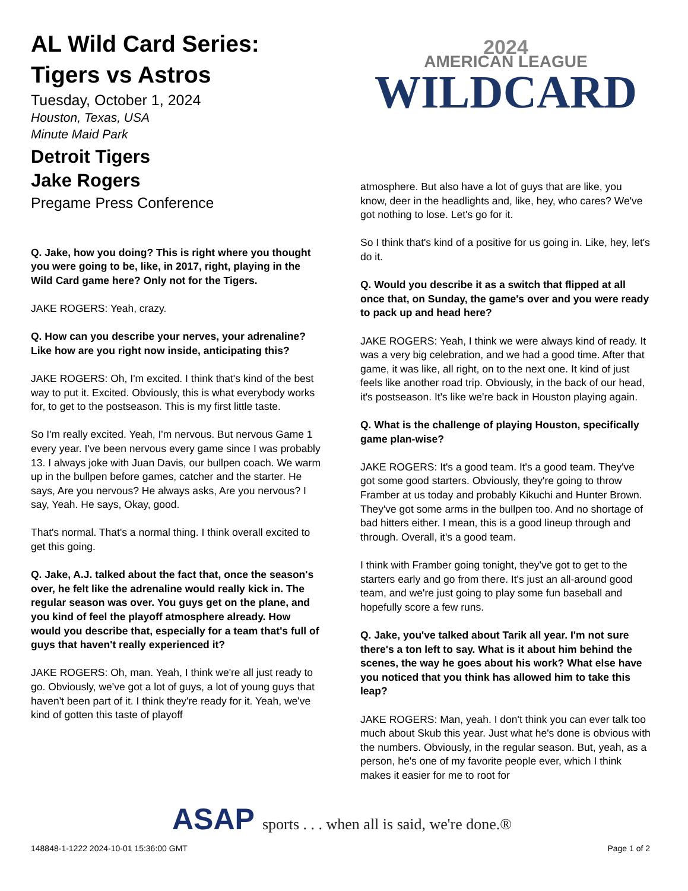AL Wild Card Series:
Tigers vs Astros
Tuesday, October 1, 2024
Houston, Texas, USA
Minute Maid Park
Detroit Tigers
Jake Rogers
Pregame Press Conference
Q. Jake, how you doing? This is right where you thought you were going to be, like, in 2017, right, playing in the Wild Card game here? Only not for the Tigers.
JAKE ROGERS: Yeah, crazy.
Q. How can you describe your nerves, your adrenaline? Like how are you right now inside, anticipating this?
JAKE ROGERS: Oh, I'm excited. I think that's kind of the best way to put it. Excited. Obviously, this is what everybody works for, to get to the postseason. This is my first little taste.
So I'm really excited. Yeah, I'm nervous. But nervous Game 1 every year. I've been nervous every game since I was probably 13. I always joke with Juan Davis, our bullpen coach. We warm up in the bullpen before games, catcher and the starter. He says, Are you nervous? He always asks, Are you nervous? I say, Yeah. He says, Okay, good.
That's normal. That's a normal thing. I think overall excited to get this going.
Q. Jake, A.J. talked about the fact that, once the season's over, he felt like the adrenaline would really kick in. The regular season was over. You guys get on the plane, and you kind of feel the playoff atmosphere already. How would you describe that, especially for a team that's full of guys that haven't really experienced it?
JAKE ROGERS: Oh, man. Yeah, I think we're all just ready to go. Obviously, we've got a lot of guys, a lot of young guys that haven't been part of it. I think they're ready for it. Yeah, we've kind of gotten this taste of playoff
2024
AMERICAN LEAGUE
WILDCARD
atmosphere. But also have a lot of guys that are like, you know, deer in the headlights and, like, hey, who cares? We've got nothing to lose. Let's go for it.
So I think that's kind of a positive for us going in. Like, hey, let's do it.
Q. Would you describe it as a switch that flipped at all once that, on Sunday, the game's over and you were ready to pack up and head here?
JAKE ROGERS: Yeah, I think we were always kind of ready. It was a very big celebration, and we had a good time. After that game, it was like, all right, on to the next one. It kind of just feels like another road trip. Obviously, in the back of our head, it's postseason. It's like we're back in Houston playing again.
Q. What is the challenge of playing Houston, specifically game plan-wise?
JAKE ROGERS: It's a good team. It's a good team. They've got some good starters. Obviously, they're going to throw Framber at us today and probably Kikuchi and Hunter Brown. They've got some arms in the bullpen too. And no shortage of bad hitters either. I mean, this is a good lineup through and through. Overall, it's a good team.
I think with Framber going tonight, they've got to get to the starters early and go from there. It's just an all-around good team, and we're just going to play some fun baseball and hopefully score a few runs.
Q. Jake, you've talked about Tarik all year. I'm not sure there's a ton left to say. What is it about him behind the scenes, the way he goes about his work? What else have you noticed that you think has allowed him to take this leap?
JAKE ROGERS: Man, yeah. I don't think you can ever talk too much about Skub this year. Just what he's done is obvious with the numbers. Obviously, in the regular season. But, yeah, as a person, he's one of my favorite people ever, which I think makes it easier for me to root for
ASAP sports . . . when all is said, we're done.®
148848-1-1222 2024-10-01 15:36:00 GMT Page 1 of 2